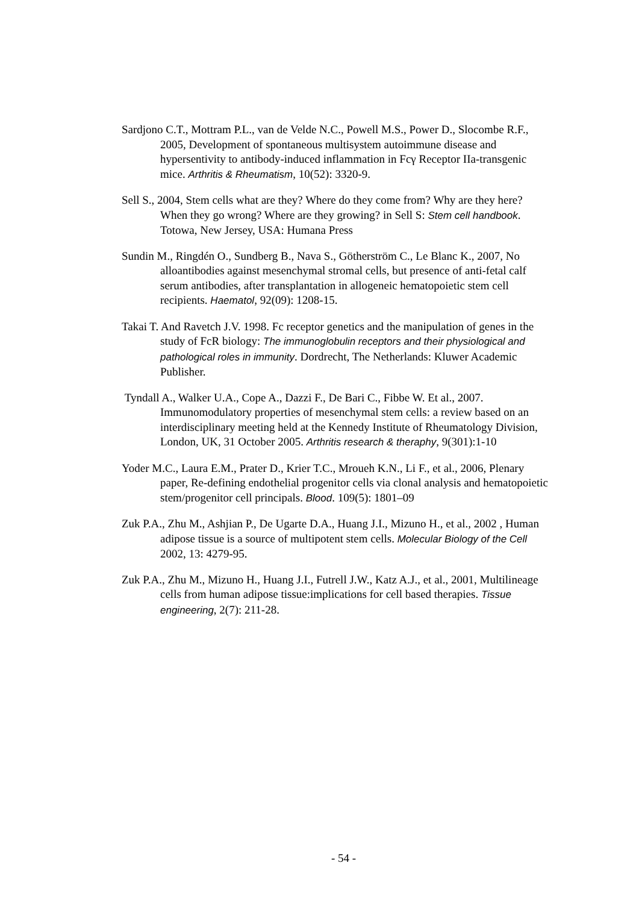Sardjono C.T., Mottram P.L., van de Velde N.C., Powell M.S., Power D., Slocombe R.F., 2005, Development of spontaneous multisystem autoimmune disease and hypersentivity to antibody-induced inflammation in Fcγ Receptor IIa-transgenic mice. Arthritis & Rheumatism, 10(52): 3320-9.
Sell S., 2004, Stem cells what are they? Where do they come from? Why are they here? When they go wrong? Where are they growing? in Sell S: Stem cell handbook. Totowa, New Jersey, USA: Humana Press
Sundin M., Ringdén O., Sundberg B., Nava S., Götherström C., Le Blanc K., 2007, No alloantibodies against mesenchymal stromal cells, but presence of anti-fetal calf serum antibodies, after transplantation in allogeneic hematopoietic stem cell recipients. Haematol, 92(09): 1208-15.
Takai T. And Ravetch J.V. 1998. Fc receptor genetics and the manipulation of genes in the study of FcR biology: The immunoglobulin receptors and their physiological and pathological roles in immunity. Dordrecht, The Netherlands: Kluwer Academic Publisher.
Tyndall A., Walker U.A., Cope A., Dazzi F., De Bari C., Fibbe W. Et al., 2007. Immunomodulatory properties of mesenchymal stem cells: a review based on an interdisciplinary meeting held at the Kennedy Institute of Rheumatology Division, London, UK, 31 October 2005. Arthritis research & theraphy, 9(301):1-10
Yoder M.C., Laura E.M., Prater D., Krier T.C., Mroueh K.N., Li F., et al., 2006, Plenary paper, Re-defining endothelial progenitor cells via clonal analysis and hematopoietic stem/progenitor cell principals. Blood. 109(5): 1801–09
Zuk P.A., Zhu M., Ashjian P., De Ugarte D.A., Huang J.I., Mizuno H., et al., 2002 , Human adipose tissue is a source of multipotent stem cells. Molecular Biology of the Cell 2002, 13: 4279-95.
Zuk P.A., Zhu M., Mizuno H., Huang J.I., Futrell J.W., Katz A.J., et al., 2001, Multilineage cells from human adipose tissue:implications for cell based therapies. Tissue engineering, 2(7): 211-28.
- 54 -